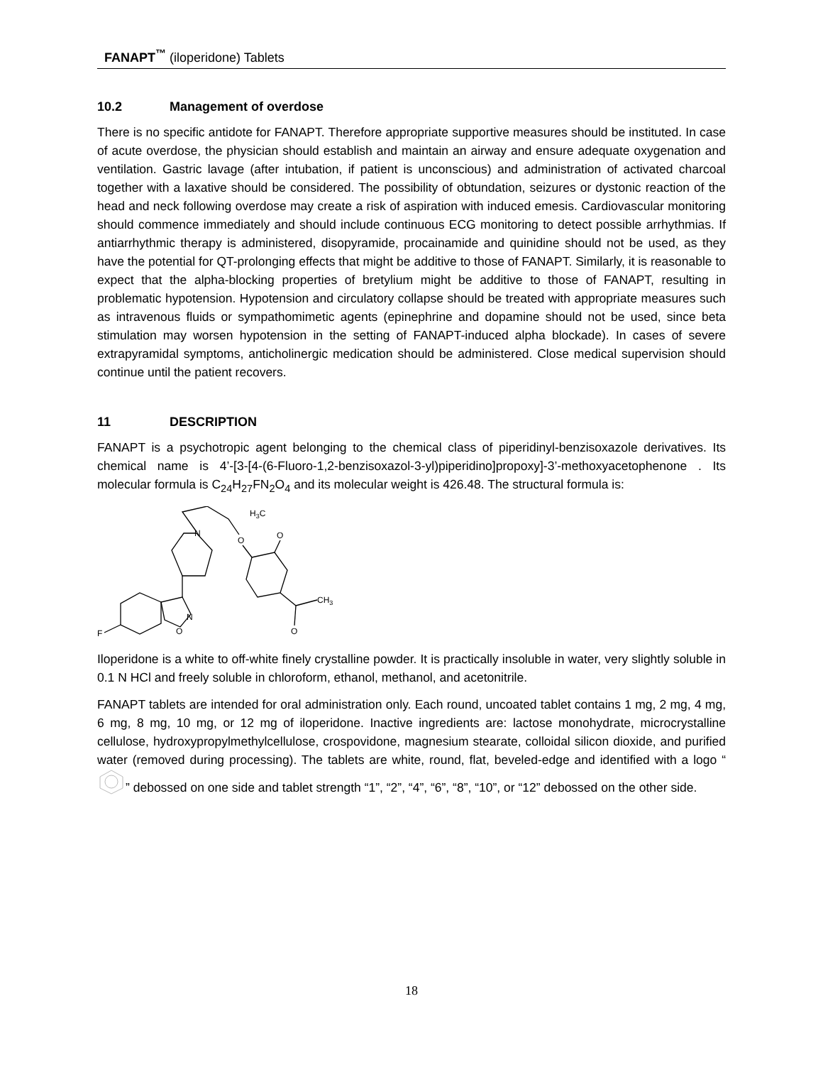FANAPT<sup>™</sup> (iloperidone) Tablets
10.2 Management of overdose
There is no specific antidote for FANAPT. Therefore appropriate supportive measures should be instituted. In case of acute overdose, the physician should establish and maintain an airway and ensure adequate oxygenation and ventilation. Gastric lavage (after intubation, if patient is unconscious) and administration of activated charcoal together with a laxative should be considered. The possibility of obtundation, seizures or dystonic reaction of the head and neck following overdose may create a risk of aspiration with induced emesis. Cardiovascular monitoring should commence immediately and should include continuous ECG monitoring to detect possible arrhythmias. If antiarrhythmic therapy is administered, disopyramide, procainamide and quinidine should not be used, as they have the potential for QT-prolonging effects that might be additive to those of FANAPT. Similarly, it is reasonable to expect that the alpha-blocking properties of bretylium might be additive to those of FANAPT, resulting in problematic hypotension. Hypotension and circulatory collapse should be treated with appropriate measures such as intravenous fluids or sympathomimetic agents (epinephrine and dopamine should not be used, since beta stimulation may worsen hypotension in the setting of FANAPT-induced alpha blockade). In cases of severe extrapyramidal symptoms, anticholinergic medication should be administered. Close medical supervision should continue until the patient recovers.
11 DESCRIPTION
FANAPT is a psychotropic agent belonging to the chemical class of piperidinyl-benzisoxazole derivatives. Its chemical name is 4’-[3-[4-(6-Fluoro-1,2-benzisoxazol-3-yl)piperidino]propoxy]-3’-methoxyacetophenone . Its molecular formula is C<sub>24</sub>H<sub>27</sub>FN<sub>2</sub>O<sub>4</sub> and its molecular weight is 426.48. The structural formula is:
N
O
H3C
O
N
O
F
CH3
O
Iloperidone is a white to off-white finely crystalline powder. It is practically insoluble in water, very slightly soluble in 0.1 N HCl and freely soluble in chloroform, ethanol, methanol, and acetonitrile.
FANAPT tablets are intended for oral administration only. Each round, uncoated tablet contains 1 mg, 2 mg, 4 mg, 6 mg, 8 mg, 10 mg, or 12 mg of iloperidone. Inactive ingredients are: lactose monohydrate, microcrystalline cellulose, hydroxypropylmethylcellulose, crospovidone, magnesium stearate, colloidal silicon dioxide, and purified water (removed during processing). The tablets are white, round, flat, beveled-edge and identified with a logo “” debossed on one side and tablet strength “1”, “2”, “4”, “6”, “8”, “10”, or “12” debossed on the other side.
18